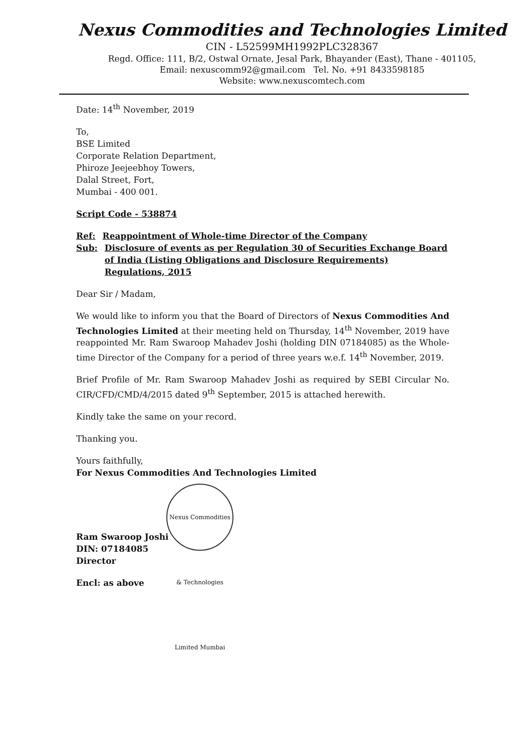Nexus Commodities and Technologies Limited
CIN - L52599MH1992PLC328367
Regd. Office: 111, B/2, Ostwal Ornate, Jesal Park, Bhayander (East), Thane - 401105,
Email: nexuscomm92@gmail.com Tel. No. +91 8433598185
Website: www.nexuscomtech.com
Date: 14<sup>th</sup> November, 2019
To,
BSE Limited
Corporate Relation Department,
Phiroze Jeejeebhoy Towers,
Dalal Street, Fort,
Mumbai - 400 001.
Script Code - 538874
Ref: Reappointment of Whole-time Director of the Company
Sub: Disclosure of events as per Regulation 30 of Securities Exchange Board of India (Listing Obligations and Disclosure Requirements) Regulations, 2015
Dear Sir / Madam,
We would like to inform you that the Board of Directors of Nexus Commodities And Technologies Limited at their meeting held on Thursday, 14<sup>th</sup> November, 2019 have reappointed Mr. Ram Swaroop Mahadev Joshi (holding DIN 07184085) as the Whole-time Director of the Company for a period of three years w.e.f. 14<sup>th</sup> November, 2019.
Brief Profile of Mr. Ram Swaroop Mahadev Joshi as required by SEBI Circular No. CIR/CFD/CMD/4/2015 dated 9<sup>th</sup> September, 2015 is attached herewith.
Kindly take the same on your record.
Thanking you.
Yours faithfully,
For Nexus Commodities And Technologies Limited
Nexus Commodities & Technologies Limited Mumbai
Ram Swaroop Joshi
DIN: 07184085
Director
Encl: as above